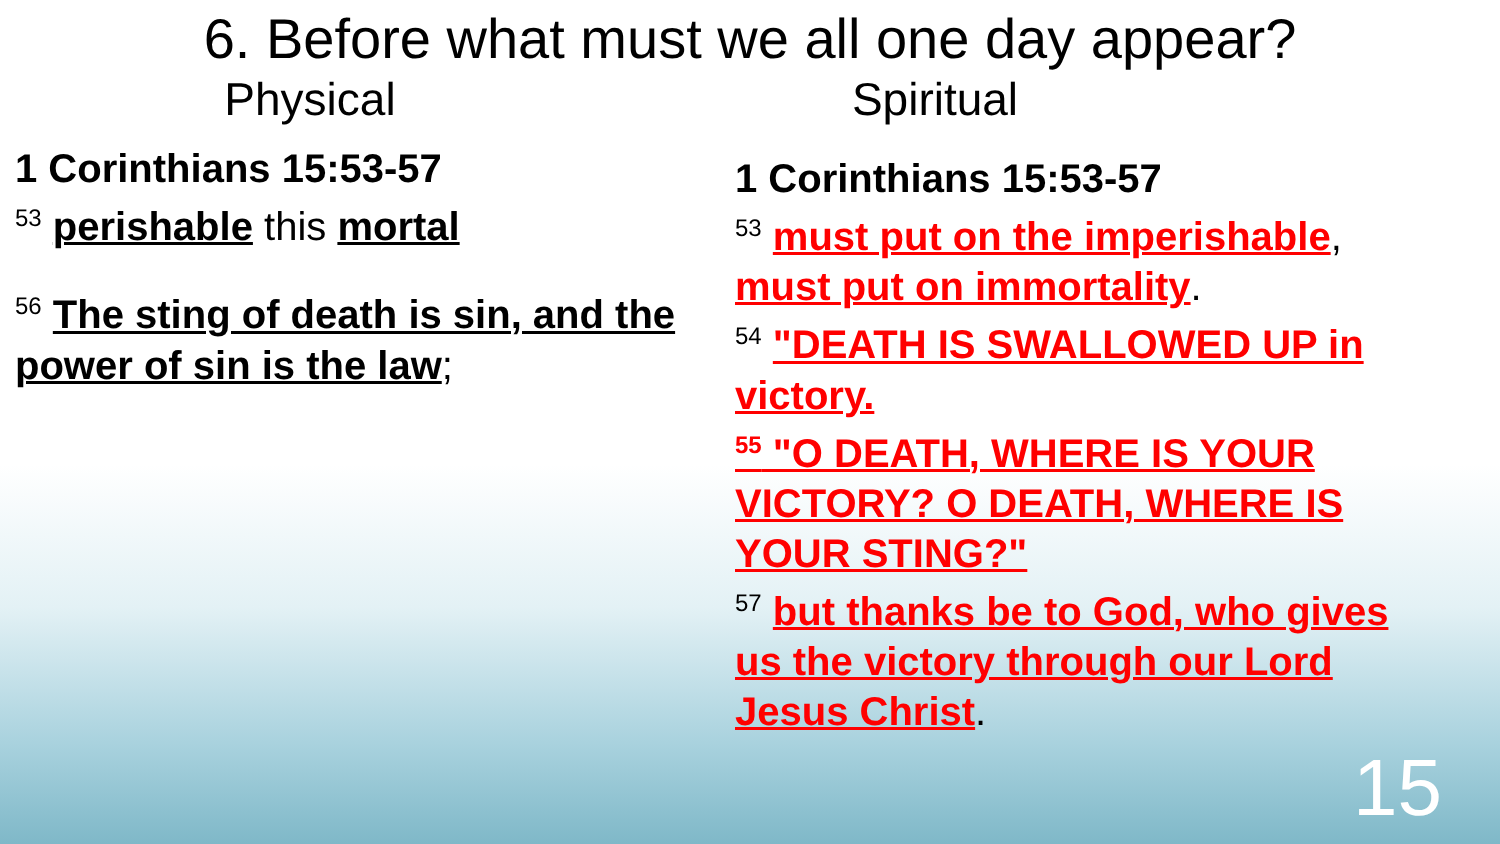6. Before what must we all one day appear?
Physical Spiritual
1 Corinthians 15:53-57
<sup>53</sup> perishable this mortal
<sup>56</sup> The sting of death is sin, and the power of sin is the law;
1 Corinthians 15:53-57
<sup>53</sup> must put on the imperishable, must put on immortality.
<sup>54</sup> "DEATH IS SWALLOWED UP in victory.
<sup>55</sup> "O DEATH, WHERE IS YOUR VICTORY? O DEATH, WHERE IS YOUR STING?"
<sup>57</sup> but thanks be to God, who gives us the victory through our Lord Jesus Christ.
15